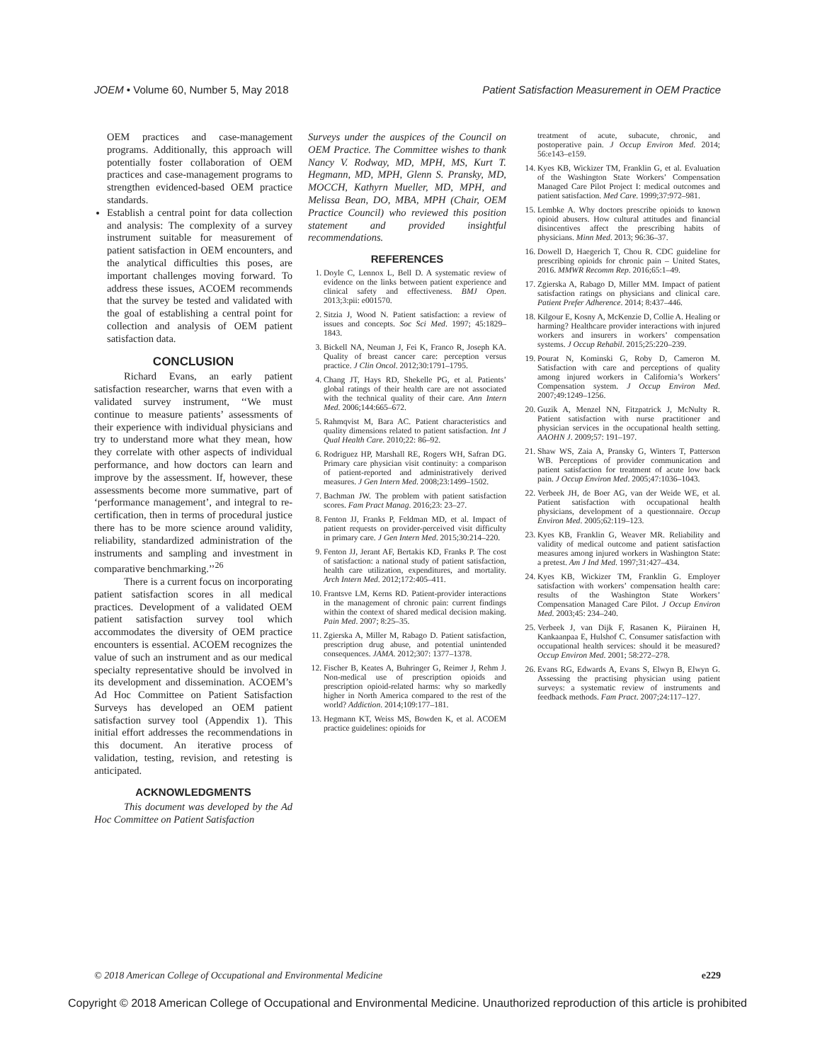JOEM • Volume 60, Number 5, May 2018 Patient Satisfaction Measurement in OEM Practice
OEM practices and case-management programs. Additionally, this approach will potentially foster collaboration of OEM practices and case-management programs to strengthen evidenced-based OEM practice standards.
Establish a central point for data collection and analysis: The complexity of a survey instrument suitable for measurement of patient satisfaction in OEM encounters, and the analytical difficulties this poses, are important challenges moving forward. To address these issues, ACOEM recommends that the survey be tested and validated with the goal of establishing a central point for collection and analysis of OEM patient satisfaction data.
CONCLUSION
Richard Evans, an early patient satisfaction researcher, warns that even with a validated survey instrument, ‘‘We must continue to measure patients’ assessments of their experience with individual physicians and try to understand more what they mean, how they correlate with other aspects of individual performance, and how doctors can learn and improve by the assessment. If, however, these assessments become more summative, part of ‘performance management’, and integral to re-certification, then in terms of procedural justice there has to be more science around validity, reliability, standardized administration of the instruments and sampling and investment in comparative benchmarking.’’<sup>26</sup>
There is a current focus on incorporating patient satisfaction scores in all medical practices. Development of a validated OEM patient satisfaction survey tool which accommodates the diversity of OEM practice encounters is essential. ACOEM recognizes the value of such an instrument and as our medical specialty representative should be involved in its development and dissemination. ACOEM’s Ad Hoc Committee on Patient Satisfaction Surveys has developed an OEM patient satisfaction survey tool (Appendix 1). This initial effort addresses the recommendations in this document. An iterative process of validation, testing, revision, and retesting is anticipated.
ACKNOWLEDGMENTS
This document was developed by the Ad Hoc Committee on Patient Satisfaction
Surveys under the auspices of the Council on OEM Practice. The Committee wishes to thank Nancy V. Rodway, MD, MPH, MS, Kurt T. Hegmann, MD, MPH, Glenn S. Pransky, MD, MOCCH, Kathyrn Mueller, MD, MPH, and Melissa Bean, DO, MBA, MPH (Chair, OEM Practice Council) who reviewed this position statement and provided insightful recommendations.
REFERENCES
1. Doyle C, Lennox L, Bell D. A systematic review of evidence on the links between patient experience and clinical safety and effectiveness. BMJ Open. 2013;3:pii: e001570.
2. Sitzia J, Wood N. Patient satisfaction: a review of issues and concepts. Soc Sci Med. 1997; 45:1829–1843.
3. Bickell NA, Neuman J, Fei K, Franco R, Joseph KA. Quality of breast cancer care: perception versus practice. J Clin Oncol. 2012;30:1791–1795.
4. Chang JT, Hays RD, Shekelle PG, et al. Patients’ global ratings of their health care are not associated with the technical quality of their care. Ann Intern Med. 2006;144:665–672.
5. Rahmqvist M, Bara AC. Patient characteristics and quality dimensions related to patient satisfaction. Int J Qual Health Care. 2010;22: 86–92.
6. Rodriguez HP, Marshall RE, Rogers WH, Safran DG. Primary care physician visit continuity: a comparison of patient-reported and administratively derived measures. J Gen Intern Med. 2008;23:1499–1502.
7. Bachman JW. The problem with patient satisfaction scores. Fam Pract Manag. 2016;23: 23–27.
8. Fenton JJ, Franks P, Feldman MD, et al. Impact of patient requests on provider-perceived visit difficulty in primary care. J Gen Intern Med. 2015;30:214–220.
9. Fenton JJ, Jerant AF, Bertakis KD, Franks P. The cost of satisfaction: a national study of patient satisfaction, health care utilization, expenditures, and mortality. Arch Intern Med. 2012;172:405–411.
10. Frantsve LM, Kerns RD. Patient-provider interactions in the management of chronic pain: current findings within the context of shared medical decision making. Pain Med. 2007; 8:25–35.
11. Zgierska A, Miller M, Rabago D. Patient satisfaction, prescription drug abuse, and potential unintended consequences. JAMA. 2012;307: 1377–1378.
12. Fischer B, Keates A, Buhringer G, Reimer J, Rehm J. Non-medical use of prescription opioids and prescription opioid-related harms: why so markedly higher in North America compared to the rest of the world? Addiction. 2014;109:177–181.
13. Hegmann KT, Weiss MS, Bowden K, et al. ACOEM practice guidelines: opioids for
treatment of acute, subacute, chronic, and postoperative pain. J Occup Environ Med. 2014; 56:e143–e159.
14. Kyes KB, Wickizer TM, Franklin G, et al. Evaluation of the Washington State Workers’ Compensation Managed Care Pilot Project I: medical outcomes and patient satisfaction. Med Care. 1999;37:972–981.
15. Lembke A. Why doctors prescribe opioids to known opioid abusers. How cultural attitudes and financial disincentives affect the prescribing habits of physicians. Minn Med. 2013; 96:36–37.
16. Dowell D, Haegerich T, Chou R. CDC guideline for prescribing opioids for chronic pain – United States, 2016. MMWR Recomm Rep. 2016;65:1–49.
17. Zgierska A, Rabago D, Miller MM. Impact of patient satisfaction ratings on physicians and clinical care. Patient Prefer Adherence. 2014; 8:437–446.
18. Kilgour E, Kosny A, McKenzie D, Collie A. Healing or harming? Healthcare provider interactions with injured workers and insurers in workers’ compensation systems. J Occup Rehabil. 2015;25:220–239.
19. Pourat N, Kominski G, Roby D, Cameron M. Satisfaction with care and perceptions of quality among injured workers in California’s Workers’ Compensation system. J Occup Environ Med. 2007;49:1249–1256.
20. Guzik A, Menzel NN, Fitzpatrick J, McNulty R. Patient satisfaction with nurse practitioner and physician services in the occupational health setting. AAOHN J. 2009;57: 191–197.
21. Shaw WS, Zaia A, Pransky G, Winters T, Patterson WB. Perceptions of provider communication and patient satisfaction for treatment of acute low back pain. J Occup Environ Med. 2005;47:1036–1043.
22. Verbeek JH, de Boer AG, van der Weide WE, et al. Patient satisfaction with occupational health physicians, development of a questionnaire. Occup Environ Med. 2005;62:119–123.
23. Kyes KB, Franklin G, Weaver MR. Reliability and validity of medical outcome and patient satisfaction measures among injured workers in Washington State: a pretest. Am J Ind Med. 1997;31:427–434.
24. Kyes KB, Wickizer TM, Franklin G. Employer satisfaction with workers’ compensation health care: results of the Washington State Workers’ Compensation Managed Care Pilot. J Occup Environ Med. 2003;45: 234–240.
25. Verbeek J, van Dijk F, Rasanen K, Piirainen H, Kankaanpaa E, Hulshof C. Consumer satisfaction with occupational health services: should it be measured? Occup Environ Med. 2001; 58:272–278.
26. Evans RG, Edwards A, Evans S, Elwyn B, Elwyn G. Assessing the practising physician using patient surveys: a systematic review of instruments and feedback methods. Fam Pract. 2007;24:117–127.
© 2018 American College of Occupational and Environmental Medicine e229
Copyright © 2018 American College of Occupational and Environmental Medicine. Unauthorized reproduction of this article is prohibited